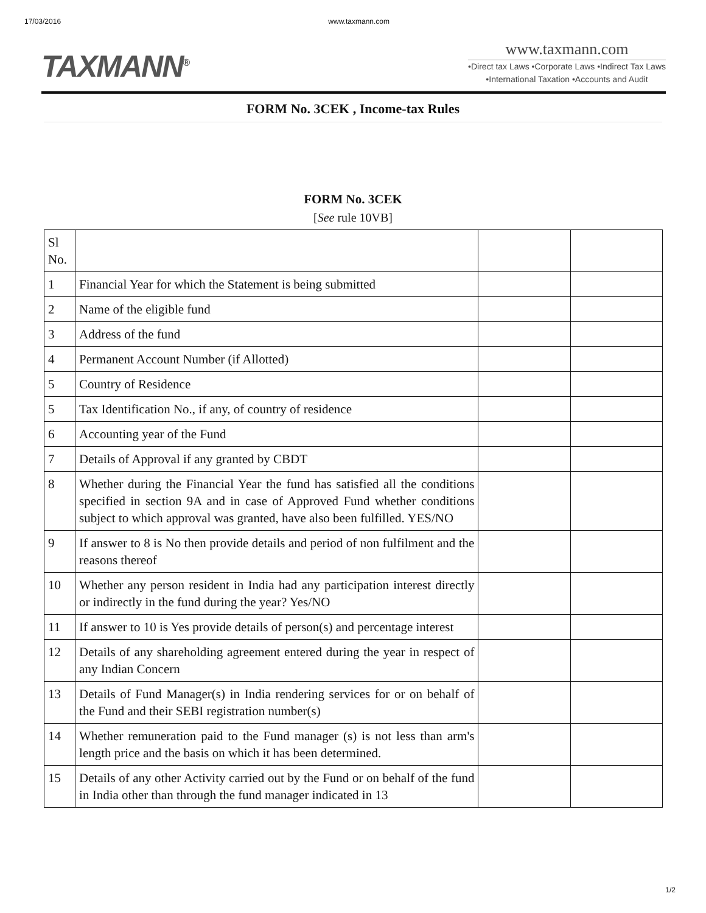17/03/2016 www.taxmann.com
TAXMANN<sup>®</sup>
www.taxmann.com
•Direct tax Laws •Corporate Laws •Indirect Tax Laws
•International Taxation •Accounts and Audit
FORM No. 3CEK , Income-tax Rules
FORM No. 3CEK
[See rule 10VB]
| Sl No. | | | |
| 1 | Financial Year for which the Statement is being submitted | | |
| 2 | Name of the eligible fund | | |
| 3 | Address of the fund | | |
| 4 | Permanent Account Number (if Allotted) | | |
| 5 | Country of Residence | | |
| 5 | Tax Identification No., if any, of country of residence | | |
| 6 | Accounting year of the Fund | | |
| 7 | Details of Approval if any granted by CBDT | | |
| 8 | Whether during the Financial Year the fund has satisfied all the conditions specified in section 9A and in case of Approved Fund whether conditions subject to which approval was granted, have also been fulfilled. YES/NO | | |
| 9 | If answer to 8 is No then provide details and period of non fulfilment and the reasons thereof | | |
| 10 | Whether any person resident in India had any participation interest directly or indirectly in the fund during the year? Yes/NO | | |
| 11 | If answer to 10 is Yes provide details of person(s) and percentage interest | | |
| 12 | Details of any shareholding agreement entered during the year in respect of any Indian Concern | | |
| 13 | Details of Fund Manager(s) in India rendering services for or on behalf of the Fund and their SEBI registration number(s) | | |
| 14 | Whether remuneration paid to the Fund manager (s) is not less than arm's length price and the basis on which it has been determined. | | |
| 15 | Details of any other Activity carried out by the Fund or on behalf of the fund in India other than through the fund manager indicated in 13 | | |
1/2